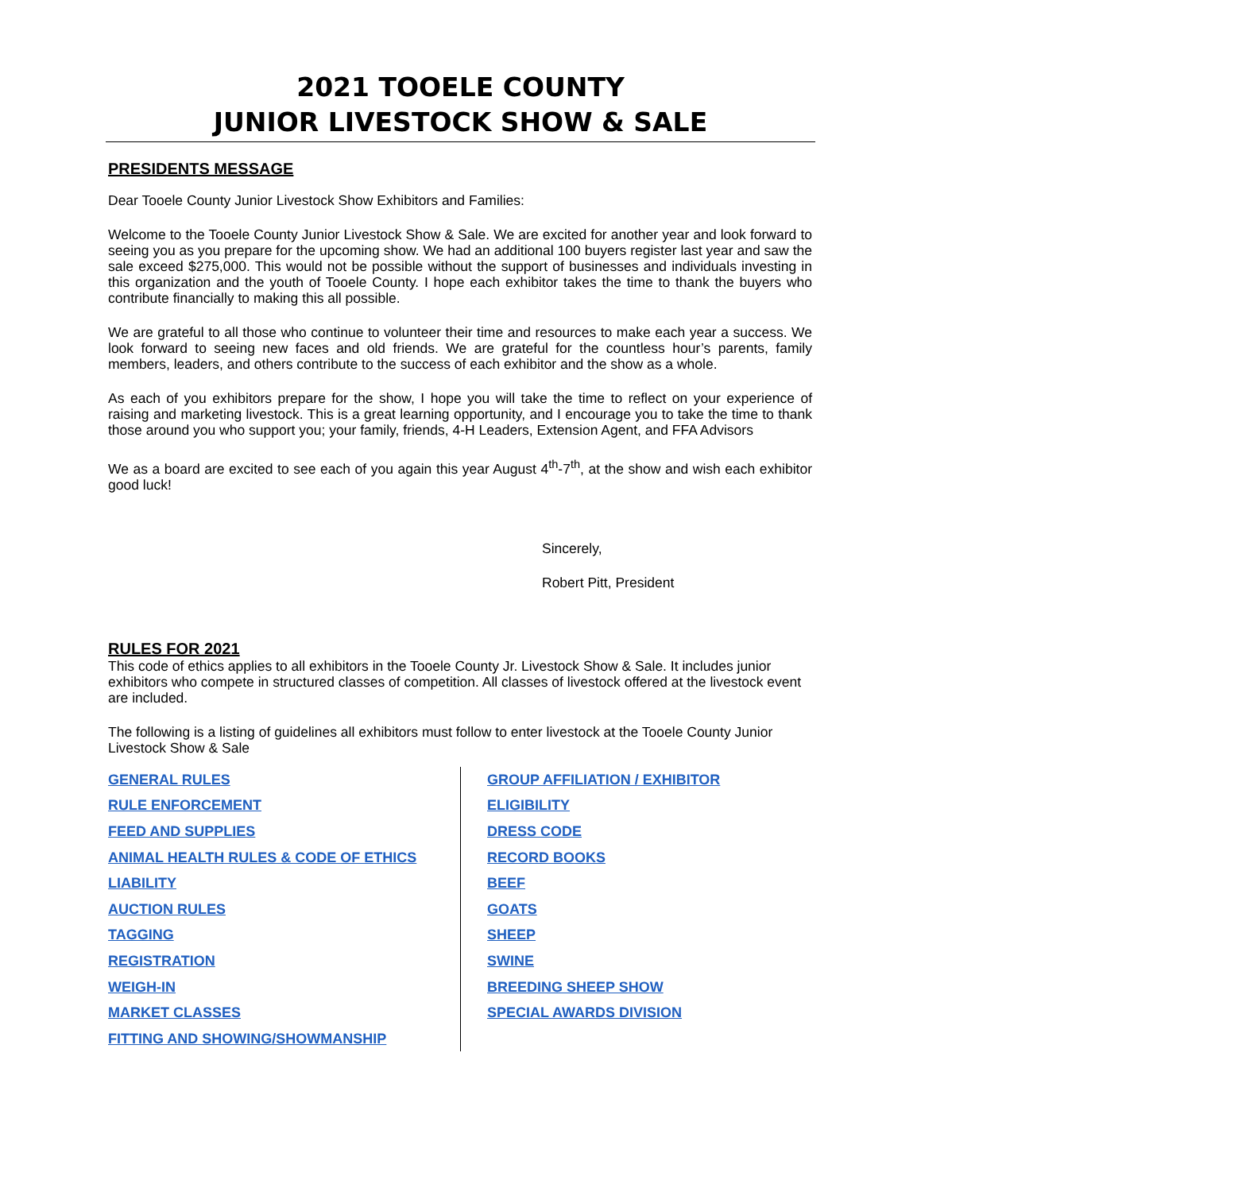2021 TOOELE COUNTY
JUNIOR LIVESTOCK SHOW & SALE
PRESIDENTS MESSAGE
Dear Tooele County Junior Livestock Show Exhibitors and Families:
Welcome to the Tooele County Junior Livestock Show & Sale. We are excited for another year and look forward to seeing you as you prepare for the upcoming show. We had an additional 100 buyers register last year and saw the sale exceed $275,000. This would not be possible without the support of businesses and individuals investing in this organization and the youth of Tooele County. I hope each exhibitor takes the time to thank the buyers who contribute financially to making this all possible.
We are grateful to all those who continue to volunteer their time and resources to make each year a success. We look forward to seeing new faces and old friends. We are grateful for the countless hour’s parents, family members, leaders, and others contribute to the success of each exhibitor and the show as a whole.
As each of you exhibitors prepare for the show, I hope you will take the time to reflect on your experience of raising and marketing livestock. This is a great learning opportunity, and I encourage you to take the time to thank those around you who support you; your family, friends, 4-H Leaders, Extension Agent, and FFA Advisors
We as a board are excited to see each of you again this year August 4<sup>th</sup>-7<sup>th</sup>, at the show and wish each exhibitor good luck!
Sincerely,
Robert Pitt, President
RULES FOR 2021
This code of ethics applies to all exhibitors in the Tooele County Jr. Livestock Show & Sale. It includes junior exhibitors who compete in structured classes of competition. All classes of livestock offered at the livestock event are included.
The following is a listing of guidelines all exhibitors must follow to enter livestock at the Tooele County Junior Livestock Show & Sale
GENERAL RULES
RULE ENFORCEMENT
FEED AND SUPPLIES
ANIMAL HEALTH RULES & CODE OF ETHICS
LIABILITY
AUCTION RULES
TAGGING
REGISTRATION
WEIGH-IN
MARKET CLASSES
FITTING AND SHOWING/SHOWMANSHIP
GROUP AFFILIATION / EXHIBITOR
ELIGIBILITY
DRESS CODE
RECORD BOOKS
BEEF
GOATS
SHEEP
SWINE
BREEDING SHEEP SHOW
SPECIAL AWARDS DIVISION